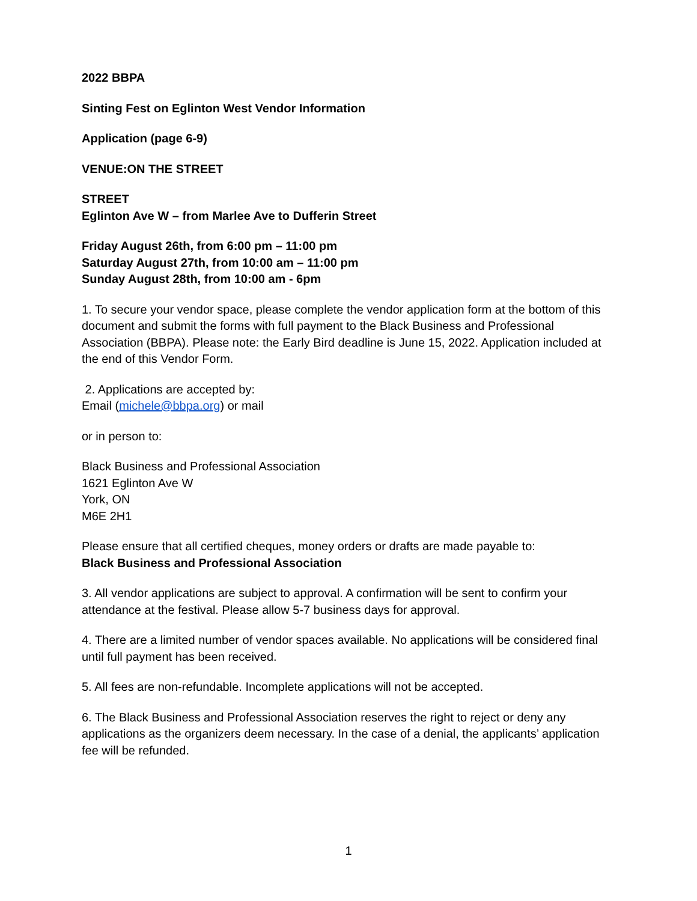2022 BBPA
Sinting Fest on Eglinton West Vendor Information
Application (page 6-9)
VENUE:ON THE STREET
STREET
Eglinton Ave W – from Marlee Ave to Dufferin Street
Friday August 26th, from 6:00 pm – 11:00 pm
Saturday August 27th, from 10:00 am – 11:00 pm
Sunday August 28th, from 10:00 am - 6pm
1. To secure your vendor space, please complete the vendor application form at the bottom of this document and submit the forms with full payment to the Black Business and Professional Association (BBPA). Please note: the Early Bird deadline is June 15, 2022. Application included at the end of this Vendor Form.
2. Applications are accepted by:
Email (michele@bbpa.org) or mail
or in person to:
Black Business and Professional Association
1621 Eglinton Ave W
York, ON
M6E 2H1
Please ensure that all certified cheques, money orders or drafts are made payable to:
Black Business and Professional Association
3. All vendor applications are subject to approval. A confirmation will be sent to confirm your attendance at the festival. Please allow 5-7 business days for approval.
4. There are a limited number of vendor spaces available. No applications will be considered final until full payment has been received.
5. All fees are non-refundable. Incomplete applications will not be accepted.
6. The Black Business and Professional Association reserves the right to reject or deny any applications as the organizers deem necessary. In the case of a denial, the applicants’ application fee will be refunded.
1